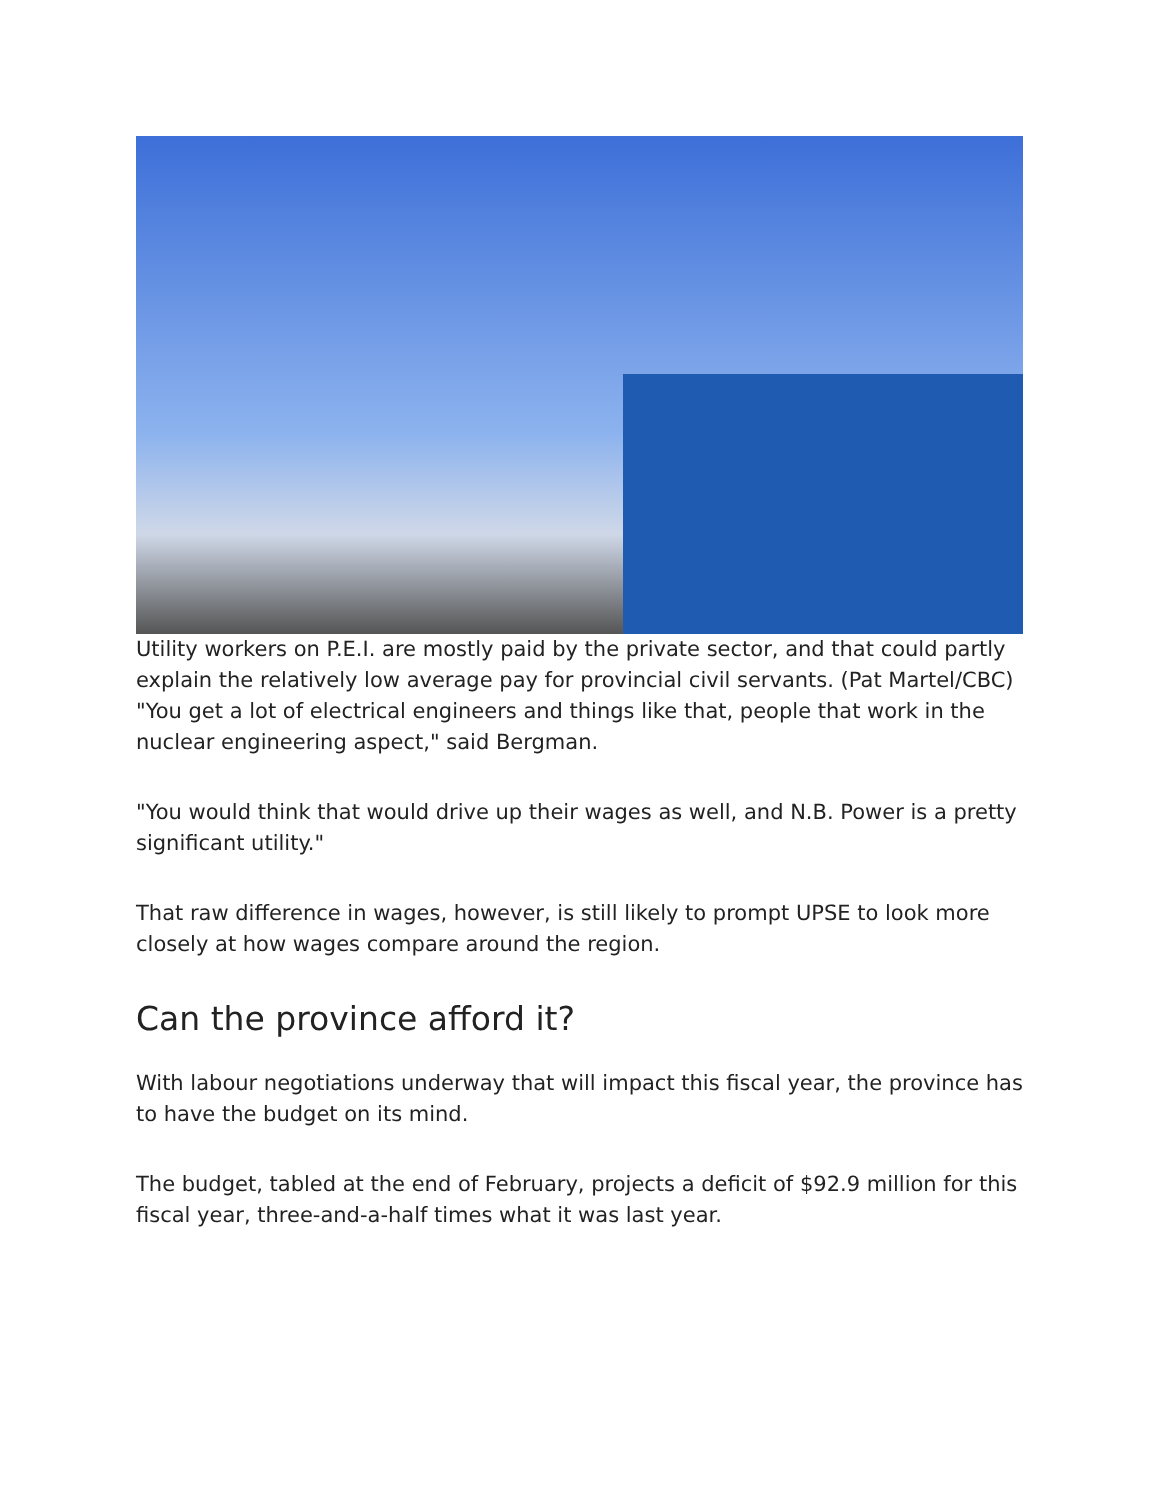Utility workers on P.E.I. are mostly paid by the private sector, and that could partly explain the relatively low average pay for provincial civil servants. (Pat Martel/CBC)
"You get a lot of electrical engineers and things like that, people that work in the nuclear engineering aspect," said Bergman.
"You would think that would drive up their wages as well, and N.B. Power is a pretty significant utility."
That raw difference in wages, however, is still likely to prompt UPSE to look more closely at how wages compare around the region.
Can the province afford it?
With labour negotiations underway that will impact this fiscal year, the province has to have the budget on its mind.
The budget, tabled at the end of February, projects a deficit of $92.9 million for this fiscal year, three-and-a-half times what it was last year.